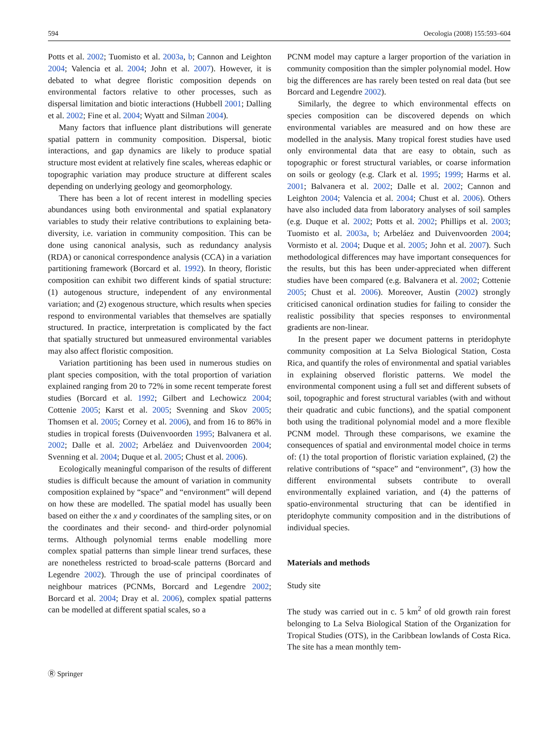594 Oecologia (2008) 155:593–604
Potts et al. 2002; Tuomisto et al. 2003a, b; Cannon and Leighton 2004; Valencia et al. 2004; John et al. 2007). However, it is debated to what degree floristic composition depends on environmental factors relative to other processes, such as dispersal limitation and biotic interactions (Hubbell 2001; Dalling et al. 2002; Fine et al. 2004; Wyatt and Silman 2004).
Many factors that influence plant distributions will generate spatial pattern in community composition. Dispersal, biotic interactions, and gap dynamics are likely to produce spatial structure most evident at relatively fine scales, whereas edaphic or topographic variation may produce structure at different scales depending on underlying geology and geomorphology.
There has been a lot of recent interest in modelling species abundances using both environmental and spatial explanatory variables to study their relative contributions to explaining beta-diversity, i.e. variation in community composition. This can be done using canonical analysis, such as redundancy analysis (RDA) or canonical correspondence analysis (CCA) in a variation partitioning framework (Borcard et al. 1992). In theory, floristic composition can exhibit two different kinds of spatial structure: (1) autogenous structure, independent of any environmental variation; and (2) exogenous structure, which results when species respond to environmental variables that themselves are spatially structured. In practice, interpretation is complicated by the fact that spatially structured but unmeasured environmental variables may also affect floristic composition.
Variation partitioning has been used in numerous studies on plant species composition, with the total proportion of variation explained ranging from 20 to 72% in some recent temperate forest studies (Borcard et al. 1992; Gilbert and Lechowicz 2004; Cottenie 2005; Karst et al. 2005; Svenning and Skov 2005; Thomsen et al. 2005; Corney et al. 2006), and from 16 to 86% in studies in tropical forests (Duivenvoorden 1995; Balvanera et al. 2002; Dalle et al. 2002; Arbeláez and Duivenvoorden 2004; Svenning et al. 2004; Duque et al. 2005; Chust et al. 2006).
Ecologically meaningful comparison of the results of different studies is difficult because the amount of variation in community composition explained by “space” and “environment” will depend on how these are modelled. The spatial model has usually been based on either the x and y coordinates of the sampling sites, or on the coordinates and their second- and third-order polynomial terms. Although polynomial terms enable modelling more complex spatial patterns than simple linear trend surfaces, these are nonetheless restricted to broad-scale patterns (Borcard and Legendre 2002). Through the use of principal coordinates of neighbour matrices (PCNMs, Borcard and Legendre 2002; Borcard et al. 2004; Dray et al. 2006), complex spatial patterns can be modelled at different spatial scales, so a
PCNM model may capture a larger proportion of the variation in community composition than the simpler polynomial model. How big the differences are has rarely been tested on real data (but see Borcard and Legendre 2002).
Similarly, the degree to which environmental effects on species composition can be discovered depends on which environmental variables are measured and on how these are modelled in the analysis. Many tropical forest studies have used only environmental data that are easy to obtain, such as topographic or forest structural variables, or coarse information on soils or geology (e.g. Clark et al. 1995; 1999; Harms et al. 2001; Balvanera et al. 2002; Dalle et al. 2002; Cannon and Leighton 2004; Valencia et al. 2004; Chust et al. 2006). Others have also included data from laboratory analyses of soil samples (e.g. Duque et al. 2002; Potts et al. 2002; Phillips et al. 2003; Tuomisto et al. 2003a, b; Arbeláez and Duivenvoorden 2004; Vormisto et al. 2004; Duque et al. 2005; John et al. 2007). Such methodological differences may have important consequences for the results, but this has been under-appreciated when different studies have been compared (e.g. Balvanera et al. 2002; Cottenie 2005; Chust et al. 2006). Moreover, Austin (2002) strongly criticised canonical ordination studies for failing to consider the realistic possibility that species responses to environmental gradients are non-linear.
In the present paper we document patterns in pteridophyte community composition at La Selva Biological Station, Costa Rica, and quantify the roles of environmental and spatial variables in explaining observed floristic patterns. We model the environmental component using a full set and different subsets of soil, topographic and forest structural variables (with and without their quadratic and cubic functions), and the spatial component both using the traditional polynomial model and a more flexible PCNM model. Through these comparisons, we examine the consequences of spatial and environmental model choice in terms of: (1) the total proportion of floristic variation explained, (2) the relative contributions of “space” and “environment”, (3) how the different environmental subsets contribute to overall environmentally explained variation, and (4) the patterns of spatio-environmental structuring that can be identified in pteridophyte community composition and in the distributions of individual species.
Materials and methods
Study site
The study was carried out in c. 5 km<sup>2</sup> of old growth rain forest belonging to La Selva Biological Station of the Organization for Tropical Studies (OTS), in the Caribbean lowlands of Costa Rica. The site has a mean monthly tem-
Ⓡ Springer